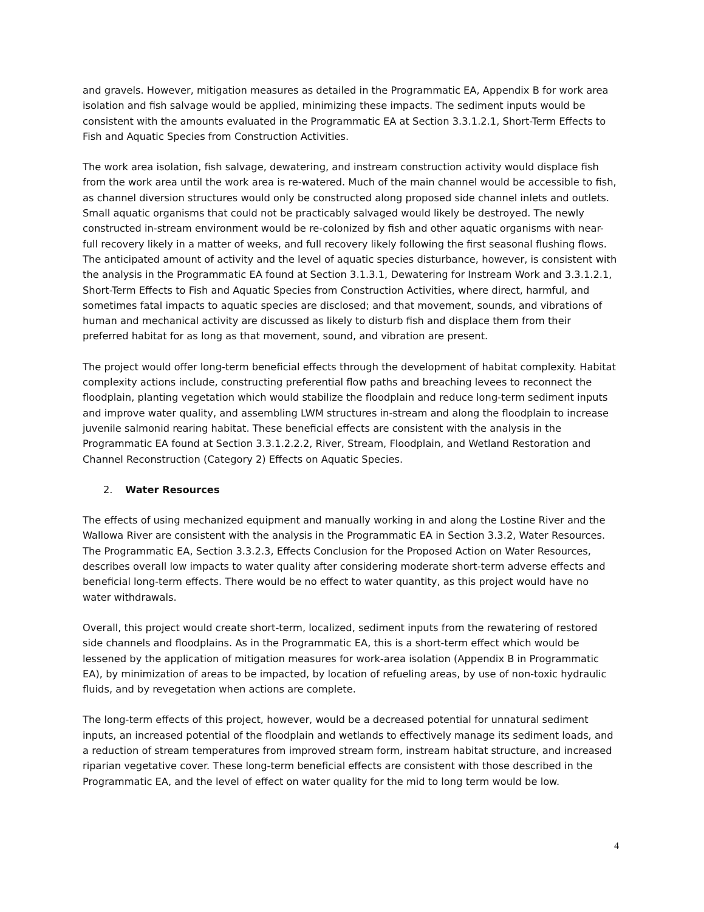and gravels. However, mitigation measures as detailed in the Programmatic EA, Appendix B for work area isolation and fish salvage would be applied, minimizing these impacts. The sediment inputs would be consistent with the amounts evaluated in the Programmatic EA at Section 3.3.1.2.1, Short-Term Effects to Fish and Aquatic Species from Construction Activities.
The work area isolation, fish salvage, dewatering, and instream construction activity would displace fish from the work area until the work area is re-watered. Much of the main channel would be accessible to fish, as channel diversion structures would only be constructed along proposed side channel inlets and outlets. Small aquatic organisms that could not be practicably salvaged would likely be destroyed. The newly constructed in-stream environment would be re-colonized by fish and other aquatic organisms with near-full recovery likely in a matter of weeks, and full recovery likely following the first seasonal flushing flows. The anticipated amount of activity and the level of aquatic species disturbance, however, is consistent with the analysis in the Programmatic EA found at Section 3.1.3.1, Dewatering for Instream Work and 3.3.1.2.1, Short-Term Effects to Fish and Aquatic Species from Construction Activities, where direct, harmful, and sometimes fatal impacts to aquatic species are disclosed; and that movement, sounds, and vibrations of human and mechanical activity are discussed as likely to disturb fish and displace them from their preferred habitat for as long as that movement, sound, and vibration are present.
The project would offer long-term beneficial effects through the development of habitat complexity. Habitat complexity actions include, constructing preferential flow paths and breaching levees to reconnect the floodplain, planting vegetation which would stabilize the floodplain and reduce long-term sediment inputs and improve water quality, and assembling LWM structures in-stream and along the floodplain to increase juvenile salmonid rearing habitat. These beneficial effects are consistent with the analysis in the Programmatic EA found at Section 3.3.1.2.2.2, River, Stream, Floodplain, and Wetland Restoration and Channel Reconstruction (Category 2) Effects on Aquatic Species.
2. Water Resources
The effects of using mechanized equipment and manually working in and along the Lostine River and the Wallowa River are consistent with the analysis in the Programmatic EA in Section 3.3.2, Water Resources. The Programmatic EA, Section 3.3.2.3, Effects Conclusion for the Proposed Action on Water Resources, describes overall low impacts to water quality after considering moderate short-term adverse effects and beneficial long-term effects. There would be no effect to water quantity, as this project would have no water withdrawals.
Overall, this project would create short-term, localized, sediment inputs from the rewatering of restored side channels and floodplains. As in the Programmatic EA, this is a short-term effect which would be lessened by the application of mitigation measures for work-area isolation (Appendix B in Programmatic EA), by minimization of areas to be impacted, by location of refueling areas, by use of non-toxic hydraulic fluids, and by revegetation when actions are complete.
The long-term effects of this project, however, would be a decreased potential for unnatural sediment inputs, an increased potential of the floodplain and wetlands to effectively manage its sediment loads, and a reduction of stream temperatures from improved stream form, instream habitat structure, and increased riparian vegetative cover. These long-term beneficial effects are consistent with those described in the Programmatic EA, and the level of effect on water quality for the mid to long term would be low.
4